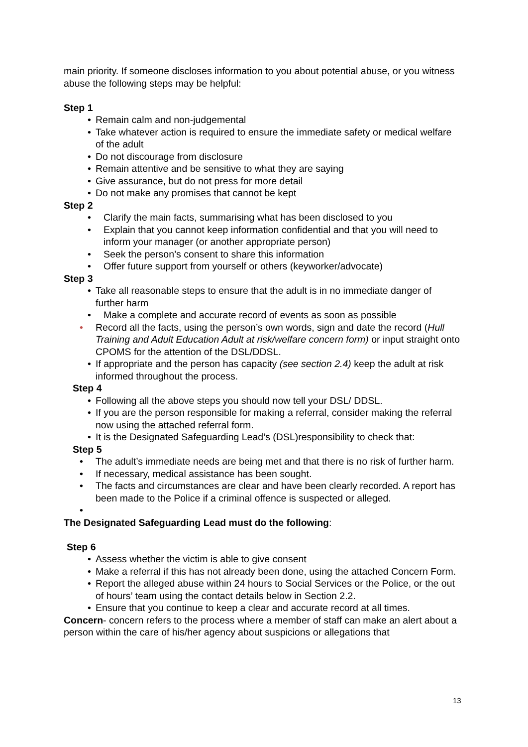main priority. If someone discloses information to you about potential abuse, or you witness abuse the following steps may be helpful:
Step 1
• Remain calm and non-judgemental
• Take whatever action is required to ensure the immediate safety or medical welfare of the adult
• Do not discourage from disclosure
• Remain attentive and be sensitive to what they are saying
• Give assurance, but do not press for more detail
• Do not make any promises that cannot be kept
Step 2
• Clarify the main facts, summarising what has been disclosed to you
• Explain that you cannot keep information confidential and that you will need to inform your manager (or another appropriate person)
• Seek the person’s consent to share this information
• Offer future support from yourself or others (keyworker/advocate)
Step 3
• Take all reasonable steps to ensure that the adult is in no immediate danger of further harm
• Make a complete and accurate record of events as soon as possible
• Record all the facts, using the person’s own words, sign and date the record (Hull Training and Adult Education Adult at risk/welfare concern form) or input straight onto CPOMS for the attention of the DSL/DDSL.
• If appropriate and the person has capacity (see section 2.4) keep the adult at risk informed throughout the process.
Step 4
• Following all the above steps you should now tell your DSL/ DDSL.
• If you are the person responsible for making a referral, consider making the referral now using the attached referral form.
• It is the Designated Safeguarding Lead’s (DSL)responsibility to check that:
Step 5
• The adult’s immediate needs are being met and that there is no risk of further harm.
• If necessary, medical assistance has been sought.
• The facts and circumstances are clear and have been clearly recorded. A report has been made to the Police if a criminal offence is suspected or alleged.
•
The Designated Safeguarding Lead must do the following:
Step 6
• Assess whether the victim is able to give consent
• Make a referral if this has not already been done, using the attached Concern Form.
• Report the alleged abuse within 24 hours to Social Services or the Police, or the out of hours’ team using the contact details below in Section 2.2.
• Ensure that you continue to keep a clear and accurate record at all times.
Concern- concern refers to the process where a member of staff can make an alert about a person within the care of his/her agency about suspicions or allegations that
13